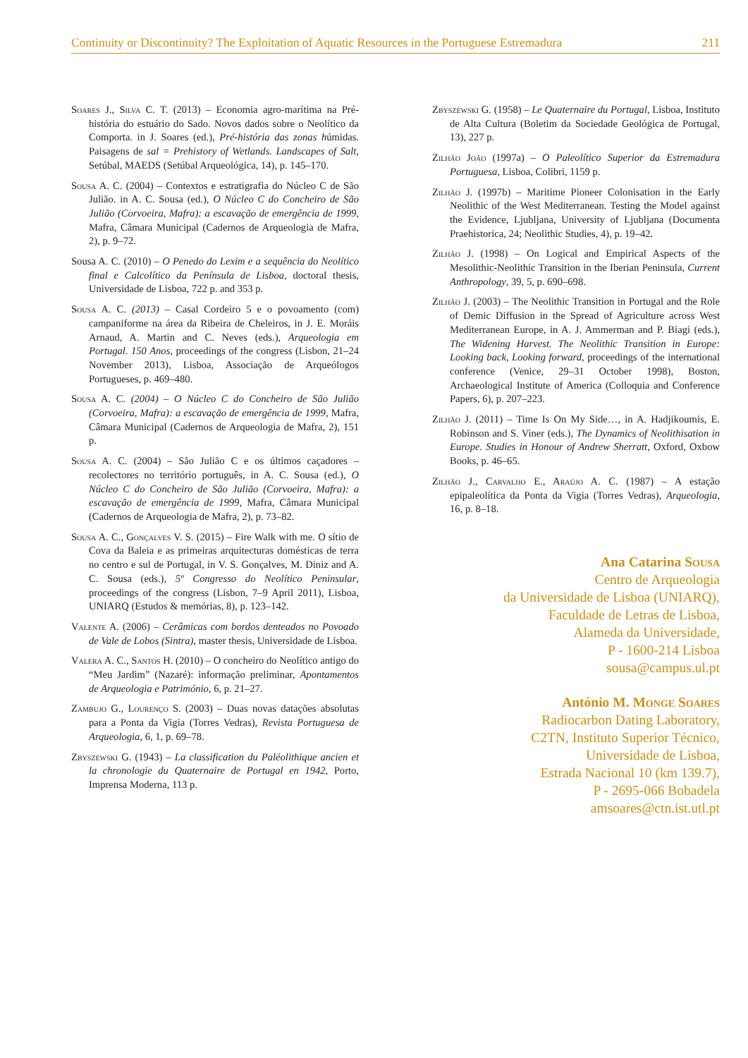Continuity or Discontinuity? The Exploitation of Aquatic Resources in the Portuguese Estremadura 211
Soares J., Silva C. T. (2013) – Economia agro-marítima na Pré-história do estuário do Sado. Novos dados sobre o Neolítico da Comporta. in J. Soares (ed.), Pré-história das zonas húmidas. Paisagens de sal = Prehistory of Wetlands. Landscapes of Salt, Setúbal, MAEDS (Setúbal Arqueológica, 14), p. 145–170.
Sousa A. C. (2004) – Contextos e estratigrafia do Núcleo C de São Julião. in A. C. Sousa (ed.), O Núcleo C do Concheiro de São Julião (Corvoeira, Mafra): a escavação de emergência de 1999, Mafra, Câmara Municipal (Cadernos de Arqueologia de Mafra, 2), p. 9–72.
Sousa A. C. (2010) – O Penedo do Lexim e a sequência do Neolítico final e Calcolítico da Península de Lisboa, doctoral thesis, Universidade de Lisboa, 722 p. and 353 p.
Sousa A. C. (2013) – Casal Cordeiro 5 e o povoamento (com) campaniforme na área da Ribeira de Cheleiros, in J. E. Moráis Arnaud, A. Martin and C. Neves (eds.), Arqueologia em Portugal. 150 Anos, proceedings of the congress (Lisbon, 21–24 November 2013), Lisboa, Associação de Arqueólogos Portugueses, p. 469–480.
Sousa A. C. (2004) – O Núcleo C do Concheiro de São Julião (Corvoeira, Mafra): a escavação de emergência de 1999, Mafra, Câmara Municipal (Cadernos de Arqueologia de Mafra, 2), 151 p.
Sousa A. C. (2004) – São Julião C e os últimos caçadores – recolectores no território português, in A. C. Sousa (ed.), O Núcleo C do Concheiro de São Julião (Corvoeira, Mafra): a escavação de emergência de 1999, Mafra, Câmara Municipal (Cadernos de Arqueologia de Mafra, 2), p. 73–82.
Sousa A. C., Gonçalves V. S. (2015) – Fire Walk with me. O sítio de Cova da Baleia e as primeiras arquitecturas domésticas de terra no centro e sul de Portugal, in V. S. Gonçalves, M. Diniz and A. C. Sousa (eds.), 5º Congresso do Neolítico Peninsular, proceedings of the congress (Lisbon, 7–9 April 2011), Lisboa, UNIARQ (Estudos & memórias, 8), p. 123–142.
Valente A. (2006) – Cerâmicas com bordos denteados no Povoado de Vale de Lobos (Sintra), master thesis, Universidade de Lisboa.
Valera A. C., Santos H. (2010) – O concheiro do Neolítico antigo do “Meu Jardim” (Nazaré): informação preliminar, Apontamentos de Arqueologia e Património, 6, p. 21–27.
Zambujo G., Lourenço S. (2003) – Duas novas datações absolutas para a Ponta da Vigia (Torres Vedras), Revista Portuguesa de Arqueologia, 6, 1, p. 69–78.
Zbyszewski G. (1943) – La classification du Paléolithique ancien et la chronologie du Quaternaire de Portugal en 1942, Porto, Imprensa Moderna, 113 p.
Zbyszewski G. (1958) – Le Quaternaire du Portugal, Lisboa, Instituto de Alta Cultura (Boletim da Sociedade Geológica de Portugal, 13), 227 p.
Zilhão João (1997a) – O Paleolítico Superior da Estremadura Portuguesa, Lisboa, Colibri, 1159 p.
Zilhão J. (1997b) – Maritime Pioneer Colonisation in the Early Neolithic of the West Mediterranean. Testing the Model against the Evidence, Ljubljana, University of Ljubljana (Documenta Praehistorica, 24; Neolithic Studies, 4), p. 19–42.
Zilhão J. (1998) – On Logical and Empirical Aspects of the Mesolithic-Neolithic Transition in the Iberian Peninsula, Current Anthropology, 39, 5, p. 690–698.
Zilhão J. (2003) – The Neolithic Transition in Portugal and the Role of Demic Diffusion in the Spread of Agriculture across West Mediterranean Europe, in A. J. Ammerman and P. Biagi (eds.), The Widening Harvest. The Neolithic Transition in Europe: Looking back, Looking forward, proceedings of the international conference (Venice, 29–31 October 1998), Boston, Archaeological Institute of America (Colloquia and Conference Papers, 6), p. 207–223.
Zilhão J. (2011) – Time Is On My Side…, in A. Hadjikoumis, E. Robinson and S. Viner (eds.), The Dynamics of Neolithisation in Europe. Studies in Honour of Andrew Sherratt, Oxford, Oxbow Books, p. 46–65.
Zilhão J., Carvalho E., Araújo A. C. (1987) – A estação epipaleolítica da Ponta da Vigia (Torres Vedras), Arqueologia, 16, p. 8–18.
Ana Catarina Sousa
Centro de Arqueologia
da Universidade de Lisboa (UNIARQ),
Faculdade de Letras de Lisboa,
Alameda da Universidade,
P - 1600-214 Lisboa
sousa@campus.ul.pt
António M. Monge Soares
Radiocarbon Dating Laboratory,
C2TN, Instituto Superior Técnico,
Universidade de Lisboa,
Estrada Nacional 10 (km 139.7),
P - 2695-066 Bobadela
amsoares@ctn.ist.utl.pt